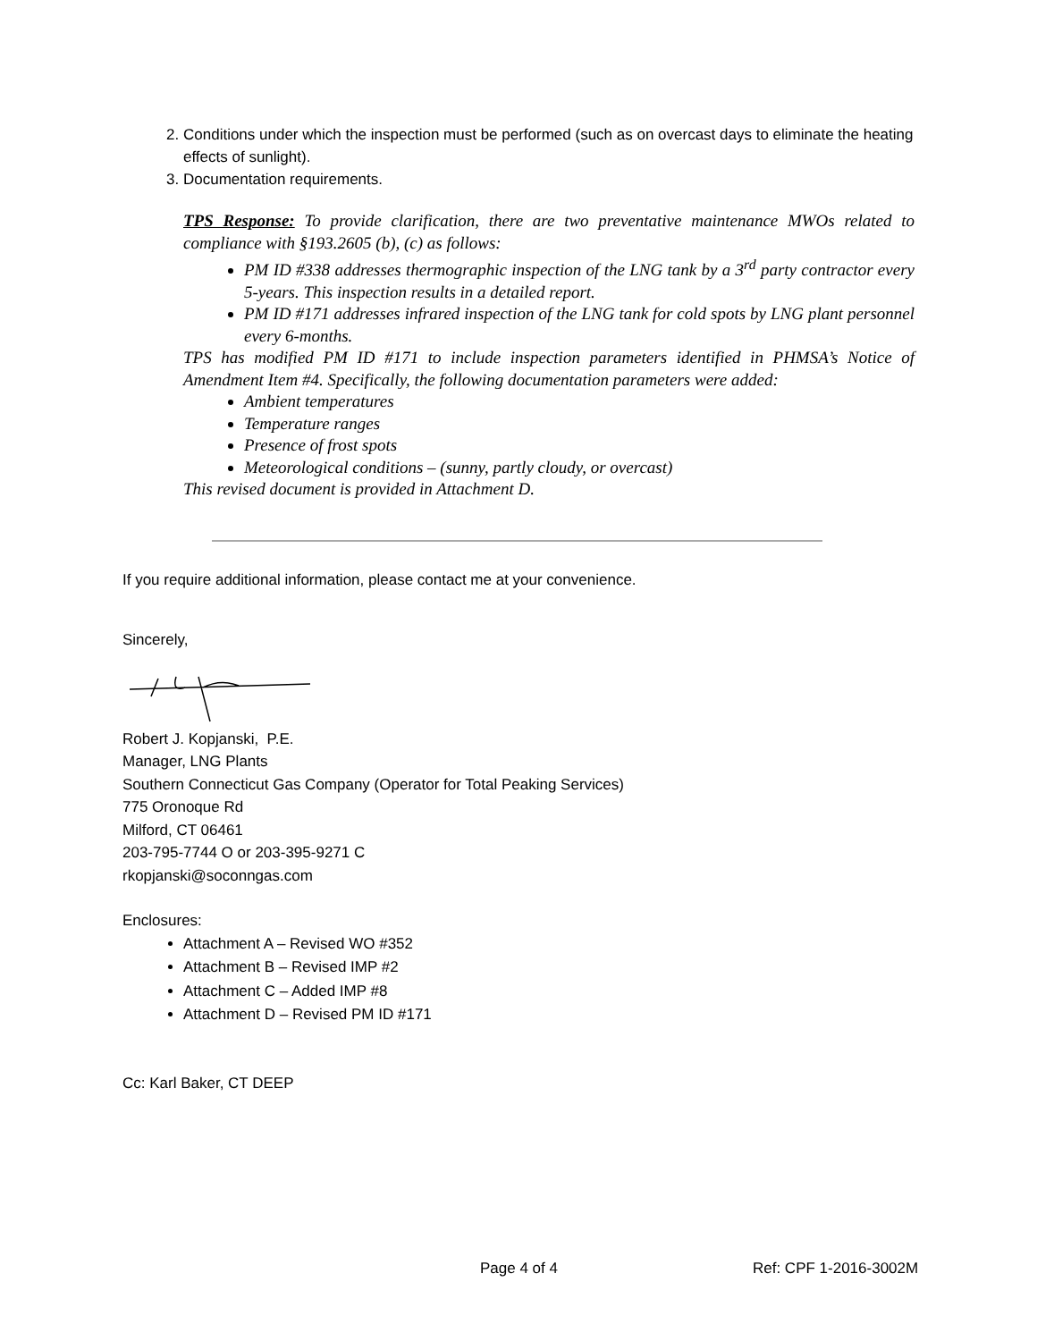2. Conditions under which the inspection must be performed (such as on overcast days to eliminate the heating effects of sunlight).
3. Documentation requirements.
TPS Response: To provide clarification, there are two preventative maintenance MWOs related to compliance with §193.2605 (b), (c) as follows:
PM ID #338 addresses thermographic inspection of the LNG tank by a 3<sup>rd</sup> party contractor every 5-years. This inspection results in a detailed report.
PM ID #171 addresses infrared inspection of the LNG tank for cold spots by LNG plant personnel every 6-months.
TPS has modified PM ID #171 to include inspection parameters identified in PHMSA’s Notice of Amendment Item #4. Specifically, the following documentation parameters were added:
Ambient temperatures
Temperature ranges
Presence of frost spots
Meteorological conditions – (sunny, partly cloudy, or overcast)
This revised document is provided in Attachment D.
If you require additional information, please contact me at your convenience.
Sincerely,
Robert J. Kopjanski, P.E.
Manager, LNG Plants
Southern Connecticut Gas Company (Operator for Total Peaking Services)
775 Oronoque Rd
Milford, CT 06461
203-795-7744 O or 203-395-9271 C
rkopjanski@soconngas.com
Enclosures:
Attachment A – Revised WO #352
Attachment B – Revised IMP #2
Attachment C – Added IMP #8
Attachment D – Revised PM ID #171
Cc: Karl Baker, CT DEEP
Page 4 of 4 Ref: CPF 1-2016-3002M